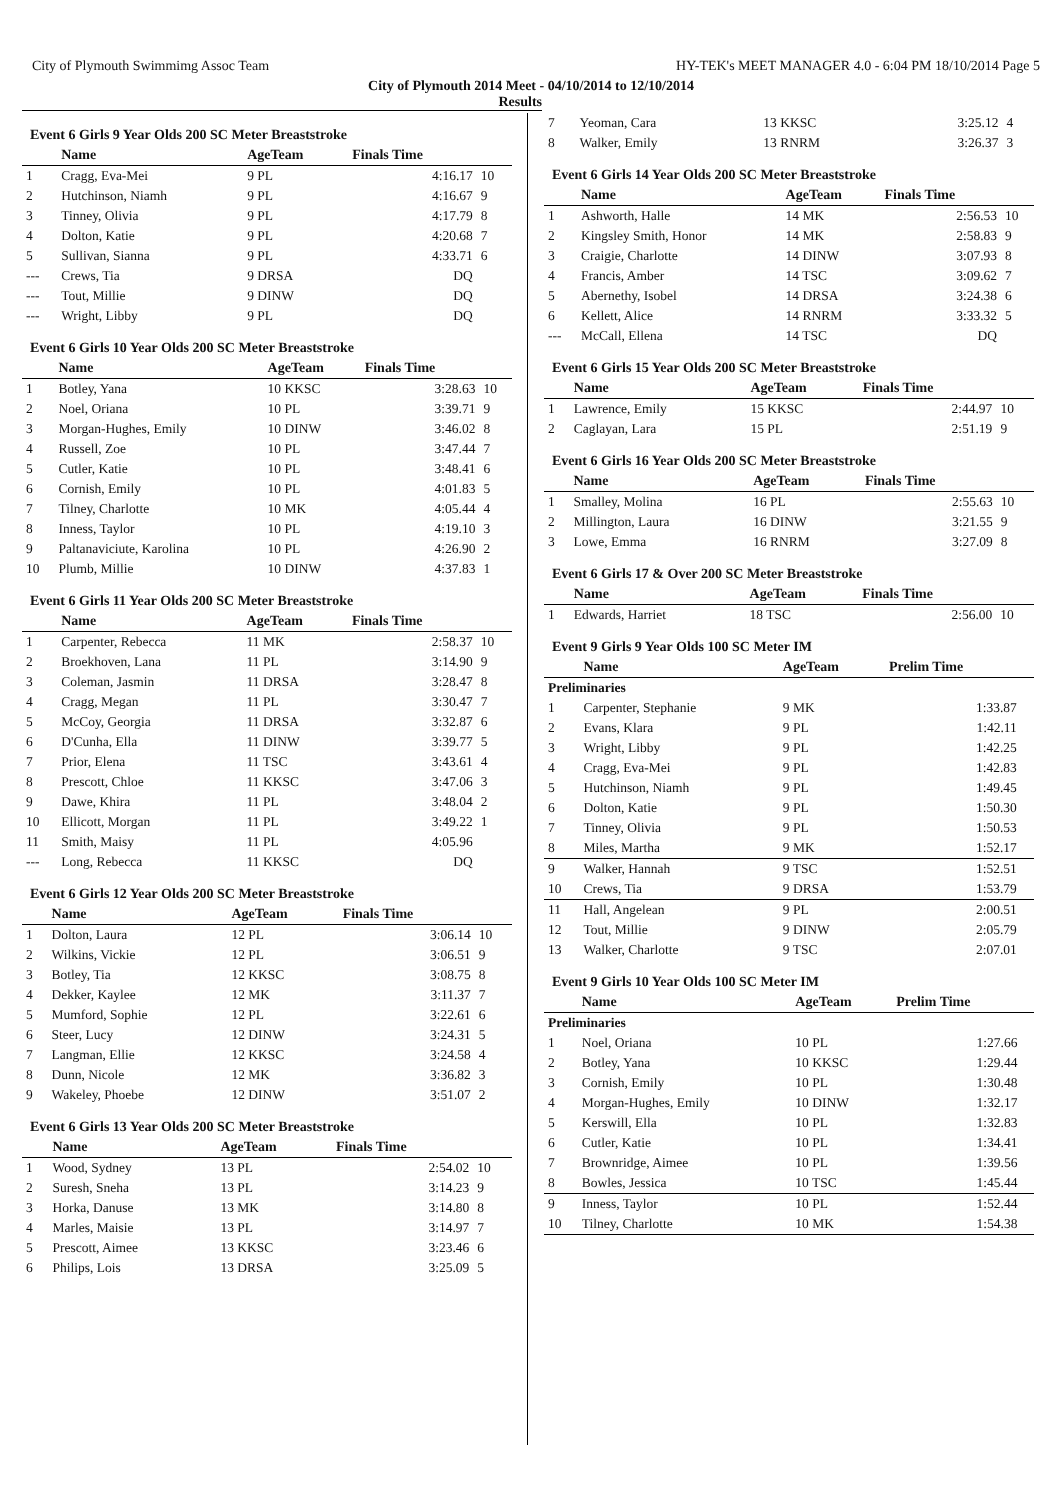City of Plymouth Swimmimg Assoc Team HY-TEK's MEET MANAGER 4.0 - 6:04 PM 18/10/2014 Page 5
City of Plymouth 2014 Meet - 04/10/2014 to 12/10/2014
Results
Event 6 Girls 9 Year Olds 200 SC Meter Breaststroke
| | Name | AgeTeam | Finals Time | |
| --- | --- | --- | --- | --- |
| 1 | Cragg, Eva-Mei | 9 PL | 4:16.17 | 10 |
| 2 | Hutchinson, Niamh | 9 PL | 4:16.67 | 9 |
| 3 | Tinney, Olivia | 9 PL | 4:17.79 | 8 |
| 4 | Dolton, Katie | 9 PL | 4:20.68 | 7 |
| 5 | Sullivan, Sianna | 9 PL | 4:33.71 | 6 |
| --- | Crews, Tia | 9 DRSA | DQ | |
| --- | Tout, Millie | 9 DINW | DQ | |
| --- | Wright, Libby | 9 PL | DQ | |
Event 6 Girls 10 Year Olds 200 SC Meter Breaststroke
| | Name | AgeTeam | Finals Time | |
| --- | --- | --- | --- | --- |
| 1 | Botley, Yana | 10 KKSC | 3:28.63 | 10 |
| 2 | Noel, Oriana | 10 PL | 3:39.71 | 9 |
| 3 | Morgan-Hughes, Emily | 10 DINW | 3:46.02 | 8 |
| 4 | Russell, Zoe | 10 PL | 3:47.44 | 7 |
| 5 | Cutler, Katie | 10 PL | 3:48.41 | 6 |
| 6 | Cornish, Emily | 10 PL | 4:01.83 | 5 |
| 7 | Tilney, Charlotte | 10 MK | 4:05.44 | 4 |
| 8 | Inness, Taylor | 10 PL | 4:19.10 | 3 |
| 9 | Paltanaviciute, Karolina | 10 PL | 4:26.90 | 2 |
| 10 | Plumb, Millie | 10 DINW | 4:37.83 | 1 |
Event 6 Girls 11 Year Olds 200 SC Meter Breaststroke
| | Name | AgeTeam | Finals Time | |
| --- | --- | --- | --- | --- |
| 1 | Carpenter, Rebecca | 11 MK | 2:58.37 | 10 |
| 2 | Broekhoven, Lana | 11 PL | 3:14.90 | 9 |
| 3 | Coleman, Jasmin | 11 DRSA | 3:28.47 | 8 |
| 4 | Cragg, Megan | 11 PL | 3:30.47 | 7 |
| 5 | McCoy, Georgia | 11 DRSA | 3:32.87 | 6 |
| 6 | D'Cunha, Ella | 11 DINW | 3:39.77 | 5 |
| 7 | Prior, Elena | 11 TSC | 3:43.61 | 4 |
| 8 | Prescott, Chloe | 11 KKSC | 3:47.06 | 3 |
| 9 | Dawe, Khira | 11 PL | 3:48.04 | 2 |
| 10 | Ellicott, Morgan | 11 PL | 3:49.22 | 1 |
| 11 | Smith, Maisy | 11 PL | 4:05.96 | |
| --- | Long, Rebecca | 11 KKSC | DQ | |
Event 6 Girls 12 Year Olds 200 SC Meter Breaststroke
| | Name | AgeTeam | Finals Time | |
| --- | --- | --- | --- | --- |
| 1 | Dolton, Laura | 12 PL | 3:06.14 | 10 |
| 2 | Wilkins, Vickie | 12 PL | 3:06.51 | 9 |
| 3 | Botley, Tia | 12 KKSC | 3:08.75 | 8 |
| 4 | Dekker, Kaylee | 12 MK | 3:11.37 | 7 |
| 5 | Mumford, Sophie | 12 PL | 3:22.61 | 6 |
| 6 | Steer, Lucy | 12 DINW | 3:24.31 | 5 |
| 7 | Langman, Ellie | 12 KKSC | 3:24.58 | 4 |
| 8 | Dunn, Nicole | 12 MK | 3:36.82 | 3 |
| 9 | Wakeley, Phoebe | 12 DINW | 3:51.07 | 2 |
Event 6 Girls 13 Year Olds 200 SC Meter Breaststroke
| | Name | AgeTeam | Finals Time | |
| --- | --- | --- | --- | --- |
| 1 | Wood, Sydney | 13 PL | 2:54.02 | 10 |
| 2 | Suresh, Sneha | 13 PL | 3:14.23 | 9 |
| 3 | Horka, Danuse | 13 MK | 3:14.80 | 8 |
| 4 | Marles, Maisie | 13 PL | 3:14.97 | 7 |
| 5 | Prescott, Aimee | 13 KKSC | 3:23.46 | 6 |
| 6 | Philips, Lois | 13 DRSA | 3:25.09 | 5 |
| 7 | Yeoman, Cara | 13 KKSC | 3:25.12 | 4 |
| 8 | Walker, Emily | 13 RNRM | 3:26.37 | 3 |
Event 6 Girls 14 Year Olds 200 SC Meter Breaststroke
| | Name | AgeTeam | Finals Time | |
| --- | --- | --- | --- | --- |
| 1 | Ashworth, Halle | 14 MK | 2:56.53 | 10 |
| 2 | Kingsley Smith, Honor | 14 MK | 2:58.83 | 9 |
| 3 | Craigie, Charlotte | 14 DINW | 3:07.93 | 8 |
| 4 | Francis, Amber | 14 TSC | 3:09.62 | 7 |
| 5 | Abernethy, Isobel | 14 DRSA | 3:24.38 | 6 |
| 6 | Kellett, Alice | 14 RNRM | 3:33.32 | 5 |
| --- | McCall, Ellena | 14 TSC | DQ | |
Event 6 Girls 15 Year Olds 200 SC Meter Breaststroke
| | Name | AgeTeam | Finals Time | |
| --- | --- | --- | --- | --- |
| 1 | Lawrence, Emily | 15 KKSC | 2:44.97 | 10 |
| 2 | Caglayan, Lara | 15 PL | 2:51.19 | 9 |
Event 6 Girls 16 Year Olds 200 SC Meter Breaststroke
| | Name | AgeTeam | Finals Time | |
| --- | --- | --- | --- | --- |
| 1 | Smalley, Molina | 16 PL | 2:55.63 | 10 |
| 2 | Millington, Laura | 16 DINW | 3:21.55 | 9 |
| 3 | Lowe, Emma | 16 RNRM | 3:27.09 | 8 |
Event 6 Girls 17 & Over 200 SC Meter Breaststroke
| | Name | AgeTeam | Finals Time | |
| --- | --- | --- | --- | --- |
| 1 | Edwards, Harriet | 18 TSC | 2:56.00 | 10 |
Event 9 Girls 9 Year Olds 100 SC Meter IM
| | Name | AgeTeam | Prelim Time | |
| --- | --- | --- | --- | --- |
| Preliminaries | | | | |
| 1 | Carpenter, Stephanie | 9 MK | 1:33.87 | |
| 2 | Evans, Klara | 9 PL | 1:42.11 | |
| 3 | Wright, Libby | 9 PL | 1:42.25 | |
| 4 | Cragg, Eva-Mei | 9 PL | 1:42.83 | |
| 5 | Hutchinson, Niamh | 9 PL | 1:49.45 | |
| 6 | Dolton, Katie | 9 PL | 1:50.30 | |
| 7 | Tinney, Olivia | 9 PL | 1:50.53 | |
| 8 | Miles, Martha | 9 MK | 1:52.17 | |
| 9 | Walker, Hannah | 9 TSC | 1:52.51 | |
| 10 | Crews, Tia | 9 DRSA | 1:53.79 | |
| 11 | Hall, Angelean | 9 PL | 2:00.51 | |
| 12 | Tout, Millie | 9 DINW | 2:05.79 | |
| 13 | Walker, Charlotte | 9 TSC | 2:07.01 | |
Event 9 Girls 10 Year Olds 100 SC Meter IM
| | Name | AgeTeam | Prelim Time | |
| --- | --- | --- | --- | --- |
| Preliminaries | | | | |
| 1 | Noel, Oriana | 10 PL | 1:27.66 | |
| 2 | Botley, Yana | 10 KKSC | 1:29.44 | |
| 3 | Cornish, Emily | 10 PL | 1:30.48 | |
| 4 | Morgan-Hughes, Emily | 10 DINW | 1:32.17 | |
| 5 | Kerswill, Ella | 10 PL | 1:32.83 | |
| 6 | Cutler, Katie | 10 PL | 1:34.41 | |
| 7 | Brownridge, Aimee | 10 PL | 1:39.56 | |
| 8 | Bowles, Jessica | 10 TSC | 1:45.44 | |
| 9 | Inness, Taylor | 10 PL | 1:52.44 | |
| 10 | Tilney, Charlotte | 10 MK | 1:54.38 | |